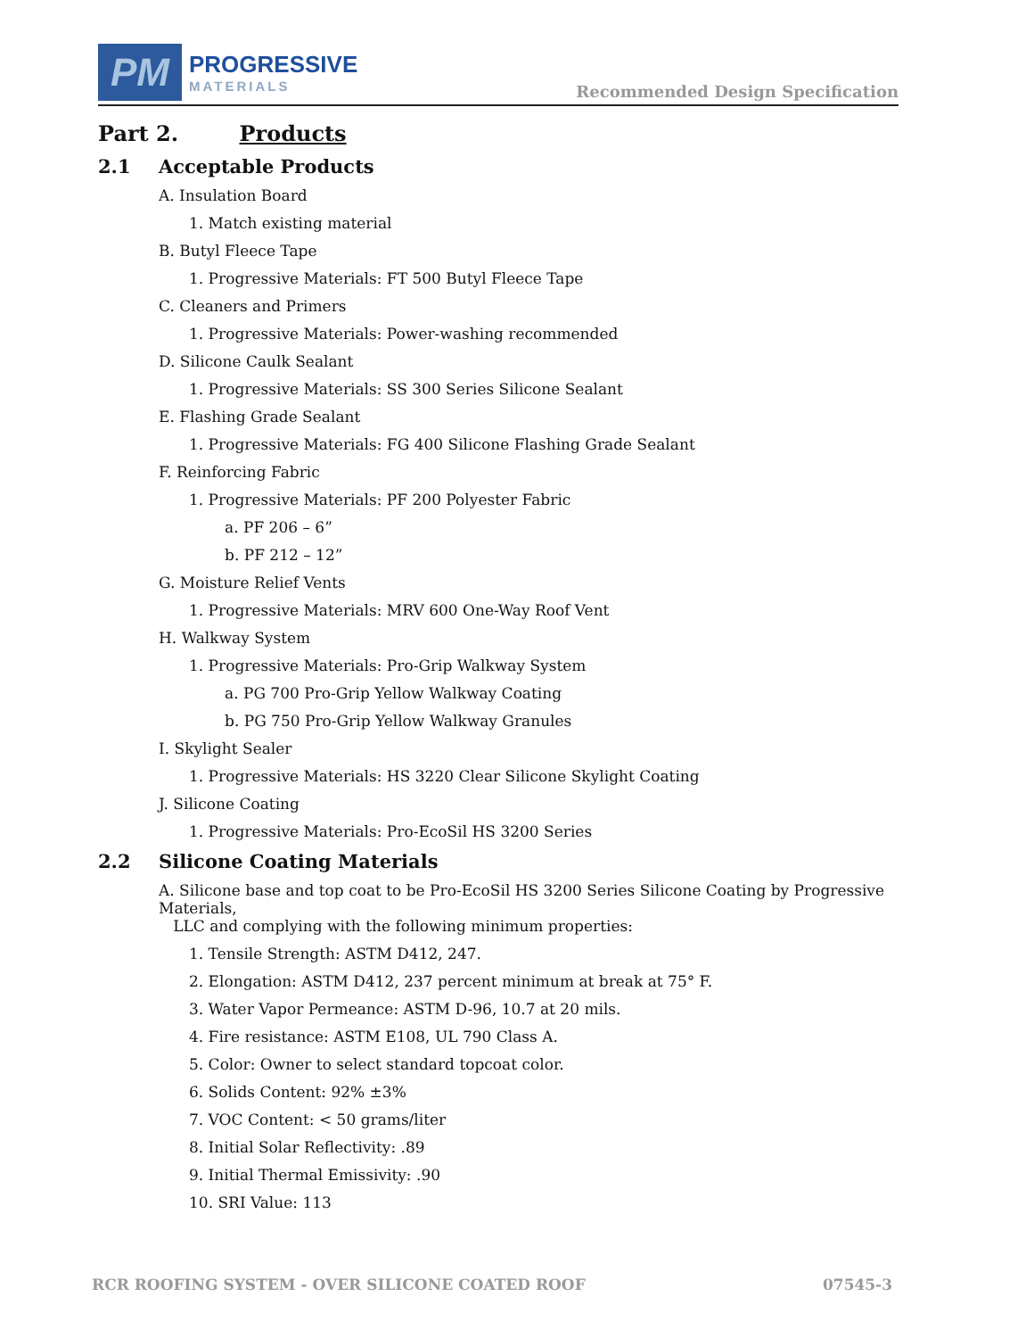PM
PROGRESSIVE
MATERIALS
Recommended Design Specification
Part 2. Products
2.1 Acceptable Products
A. Insulation Board
1. Match existing material
B. Butyl Fleece Tape
1. Progressive Materials: FT 500 Butyl Fleece Tape
C. Cleaners and Primers
1. Progressive Materials: Power-washing recommended
D. Silicone Caulk Sealant
1. Progressive Materials: SS 300 Series Silicone Sealant
E. Flashing Grade Sealant
1. Progressive Materials: FG 400 Silicone Flashing Grade Sealant
F. Reinforcing Fabric
1. Progressive Materials: PF 200 Polyester Fabric
a. PF 206 – 6”
b. PF 212 – 12”
G. Moisture Relief Vents
1. Progressive Materials: MRV 600 One-Way Roof Vent
H. Walkway System
1. Progressive Materials: Pro-Grip Walkway System
a. PG 700 Pro-Grip Yellow Walkway Coating
b. PG 750 Pro-Grip Yellow Walkway Granules
I. Skylight Sealer
1. Progressive Materials: HS 3220 Clear Silicone Skylight Coating
J. Silicone Coating
1. Progressive Materials: Pro-EcoSil HS 3200 Series
2.2 Silicone Coating Materials
A. Silicone base and top coat to be Pro-EcoSil HS 3200 Series Silicone Coating by Progressive Materials,
LLC and complying with the following minimum properties:
1. Tensile Strength: ASTM D412, 247.
2. Elongation: ASTM D412, 237 percent minimum at break at 75° F.
3. Water Vapor Permeance: ASTM D-96, 10.7 at 20 mils.
4. Fire resistance: ASTM E108, UL 790 Class A.
5. Color: Owner to select standard topcoat color.
6. Solids Content: 92% ±3%
7. VOC Content: < 50 grams/liter
8. Initial Solar Reflectivity: .89
9. Initial Thermal Emissivity: .90
10. SRI Value: 113
RCR ROOFING SYSTEM - OVER SILICONE COATED ROOF 07545-3